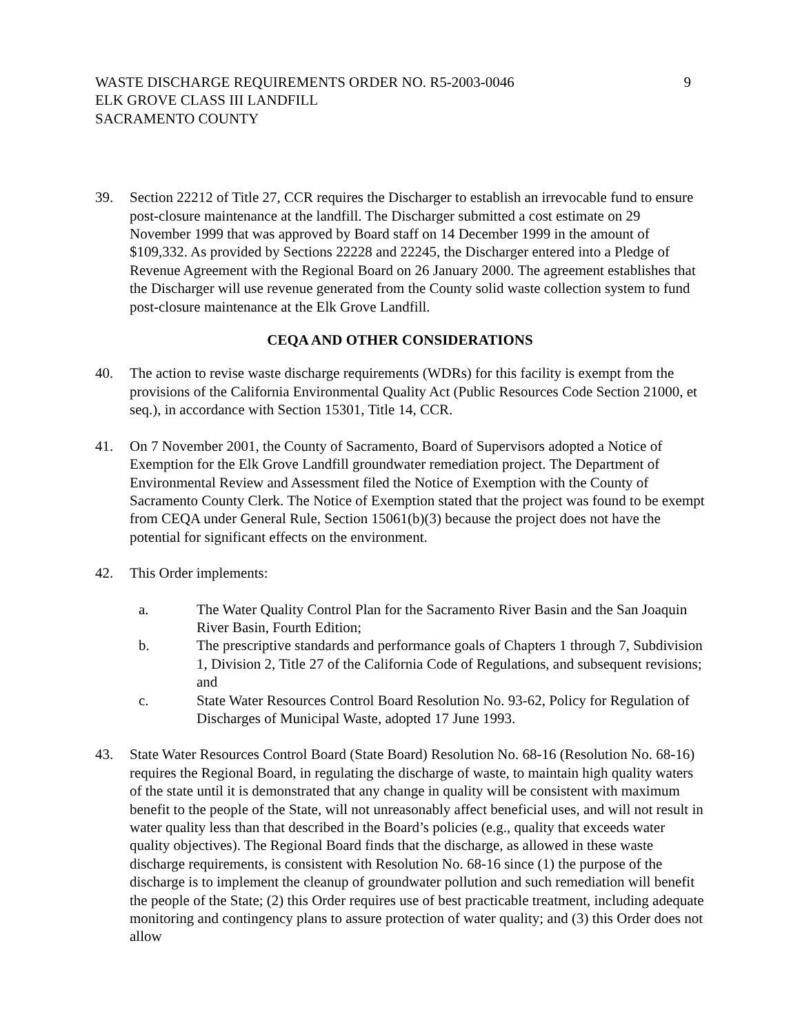WASTE DISCHARGE REQUIREMENTS ORDER NO. R5-2003-0046
ELK GROVE CLASS III LANDFILL
SACRAMENTO COUNTY
9
39. Section 22212 of Title 27, CCR requires the Discharger to establish an irrevocable fund to ensure post-closure maintenance at the landfill. The Discharger submitted a cost estimate on 29 November 1999 that was approved by Board staff on 14 December 1999 in the amount of $109,332. As provided by Sections 22228 and 22245, the Discharger entered into a Pledge of Revenue Agreement with the Regional Board on 26 January 2000. The agreement establishes that the Discharger will use revenue generated from the County solid waste collection system to fund post-closure maintenance at the Elk Grove Landfill.
CEQA AND OTHER CONSIDERATIONS
40. The action to revise waste discharge requirements (WDRs) for this facility is exempt from the provisions of the California Environmental Quality Act (Public Resources Code Section 21000, et seq.), in accordance with Section 15301, Title 14, CCR.
41. On 7 November 2001, the County of Sacramento, Board of Supervisors adopted a Notice of Exemption for the Elk Grove Landfill groundwater remediation project. The Department of Environmental Review and Assessment filed the Notice of Exemption with the County of Sacramento County Clerk. The Notice of Exemption stated that the project was found to be exempt from CEQA under General Rule, Section 15061(b)(3) because the project does not have the potential for significant effects on the environment.
42. This Order implements:
a. The Water Quality Control Plan for the Sacramento River Basin and the San Joaquin River Basin, Fourth Edition;
b. The prescriptive standards and performance goals of Chapters 1 through 7, Subdivision 1, Division 2, Title 27 of the California Code of Regulations, and subsequent revisions; and
c. State Water Resources Control Board Resolution No. 93-62, Policy for Regulation of Discharges of Municipal Waste, adopted 17 June 1993.
43. State Water Resources Control Board (State Board) Resolution No. 68-16 (Resolution No. 68-16) requires the Regional Board, in regulating the discharge of waste, to maintain high quality waters of the state until it is demonstrated that any change in quality will be consistent with maximum benefit to the people of the State, will not unreasonably affect beneficial uses, and will not result in water quality less than that described in the Board’s policies (e.g., quality that exceeds water quality objectives). The Regional Board finds that the discharge, as allowed in these waste discharge requirements, is consistent with Resolution No. 68-16 since (1) the purpose of the discharge is to implement the cleanup of groundwater pollution and such remediation will benefit the people of the State; (2) this Order requires use of best practicable treatment, including adequate monitoring and contingency plans to assure protection of water quality; and (3) this Order does not allow